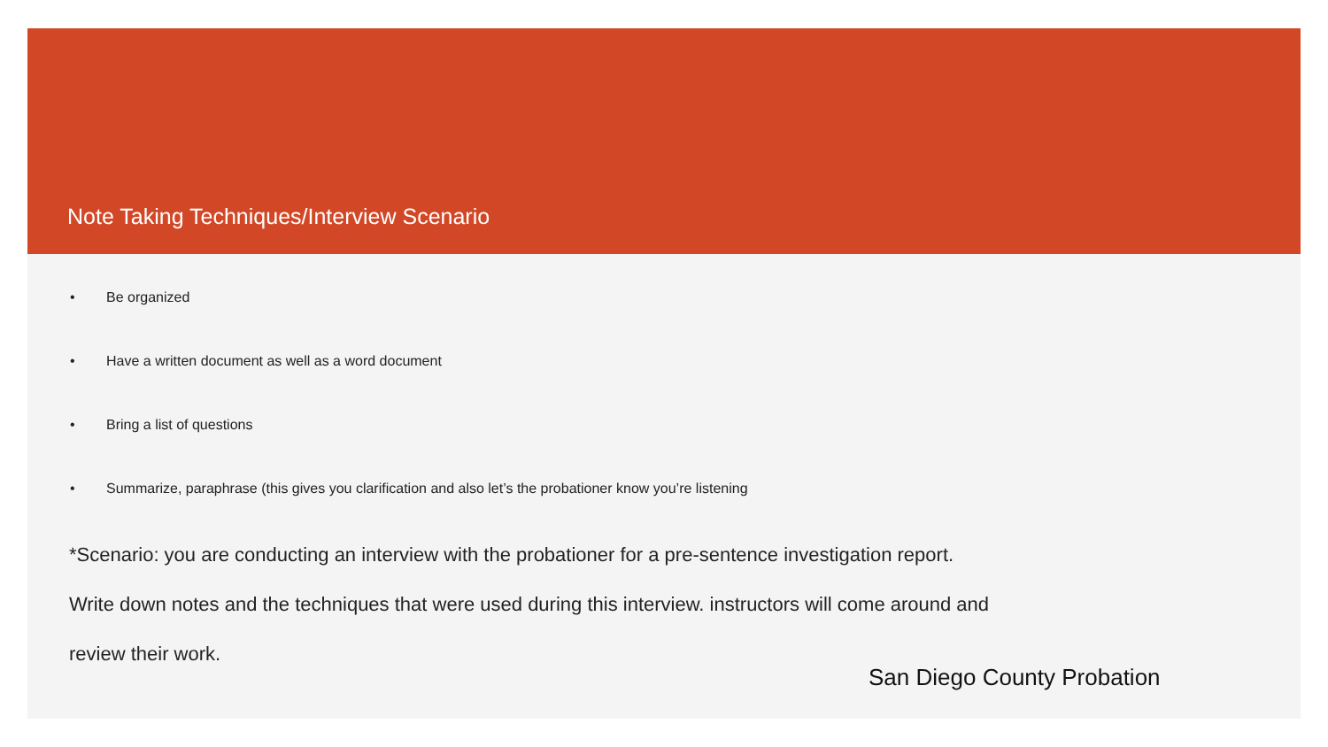Note Taking Techniques/Interview Scenario
• Be organized
• Have a written document as well as a word document
• Bring a list of questions
• Summarize, paraphrase (this gives you clarification and also let’s the probationer know you’re listening
*Scenario: you are conducting an interview with the probationer for a pre-sentence investigation report.
Write down notes and the techniques that were used during this interview. instructors will come around and
review their work.
San Diego County Probation